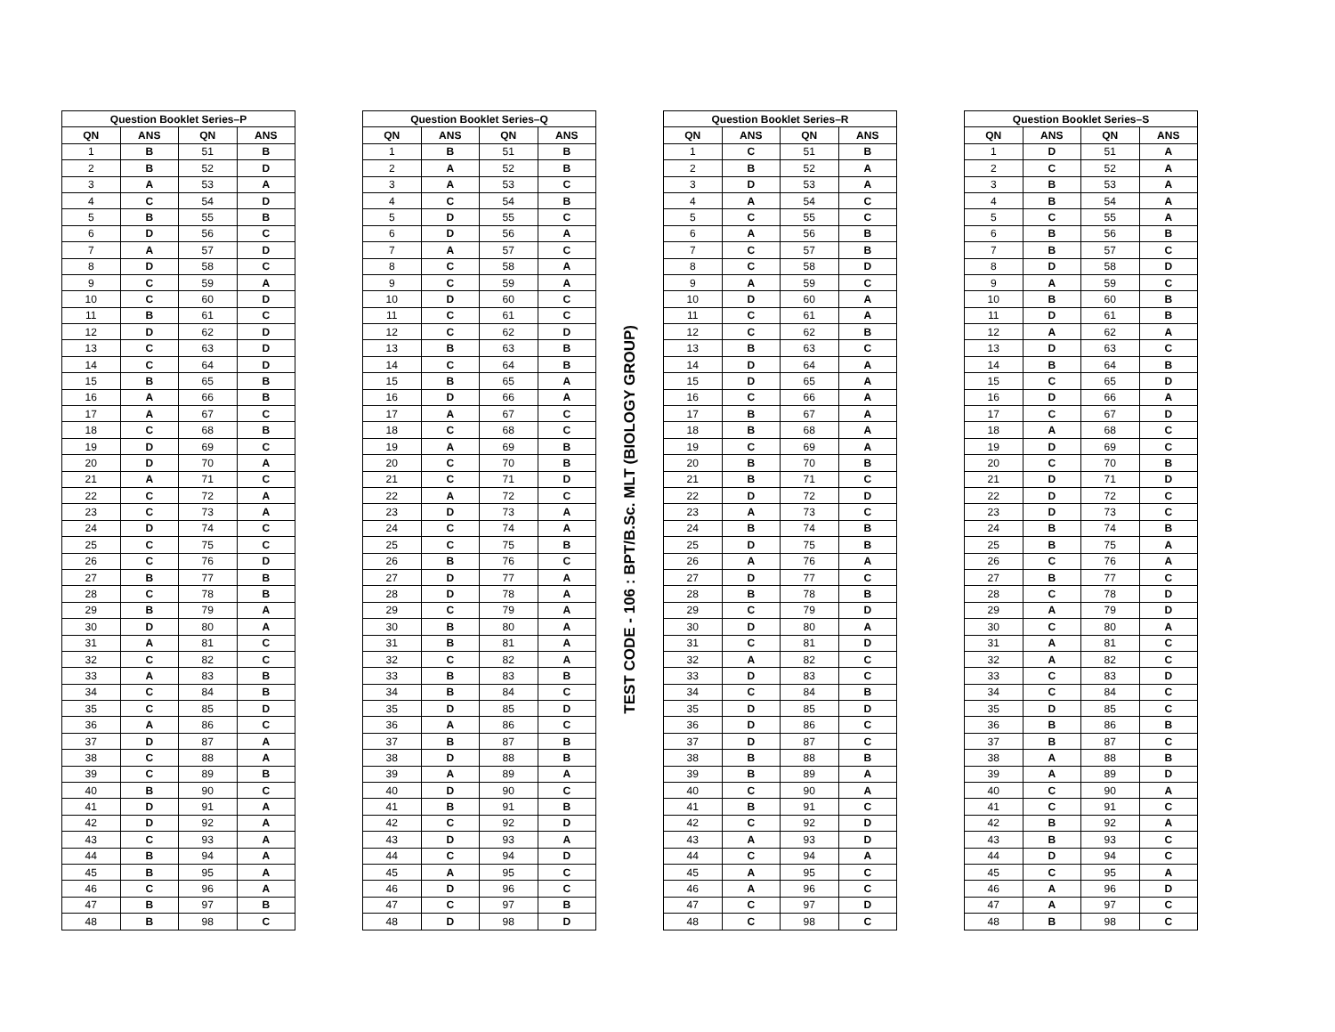| Question Booklet Series–P | | | |
| --- | --- | --- | --- |
| QN | ANS | QN | ANS |
| 1 | B | 51 | B |
| 2 | B | 52 | D |
| 3 | A | 53 | A |
| 4 | C | 54 | D |
| 5 | B | 55 | B |
| 6 | D | 56 | C |
| 7 | A | 57 | D |
| 8 | D | 58 | C |
| 9 | C | 59 | A |
| 10 | C | 60 | D |
| 11 | B | 61 | C |
| 12 | D | 62 | D |
| 13 | C | 63 | D |
| 14 | C | 64 | D |
| 15 | B | 65 | B |
| 16 | A | 66 | B |
| 17 | A | 67 | C |
| 18 | C | 68 | B |
| 19 | D | 69 | C |
| 20 | D | 70 | A |
| 21 | A | 71 | C |
| 22 | C | 72 | A |
| 23 | C | 73 | A |
| 24 | D | 74 | C |
| 25 | C | 75 | C |
| 26 | C | 76 | D |
| 27 | B | 77 | B |
| 28 | C | 78 | B |
| 29 | B | 79 | A |
| 30 | D | 80 | A |
| 31 | A | 81 | C |
| 32 | C | 82 | C |
| 33 | A | 83 | B |
| 34 | C | 84 | B |
| 35 | C | 85 | D |
| 36 | A | 86 | C |
| 37 | D | 87 | A |
| 38 | C | 88 | A |
| 39 | C | 89 | B |
| 40 | B | 90 | C |
| 41 | D | 91 | A |
| 42 | D | 92 | A |
| 43 | C | 93 | A |
| 44 | B | 94 | A |
| 45 | B | 95 | A |
| 46 | C | 96 | A |
| 47 | B | 97 | B |
| 48 | B | 98 | C |
| Question Booklet Series–Q | | | |
| --- | --- | --- | --- |
| QN | ANS | QN | ANS |
| 1 | B | 51 | B |
| 2 | A | 52 | B |
| 3 | A | 53 | C |
| 4 | C | 54 | B |
| 5 | D | 55 | C |
| 6 | D | 56 | A |
| 7 | A | 57 | C |
| 8 | C | 58 | A |
| 9 | C | 59 | A |
| 10 | D | 60 | C |
| 11 | C | 61 | C |
| 12 | C | 62 | D |
| 13 | B | 63 | B |
| 14 | C | 64 | B |
| 15 | B | 65 | A |
| 16 | D | 66 | A |
| 17 | A | 67 | C |
| 18 | C | 68 | C |
| 19 | A | 69 | B |
| 20 | C | 70 | B |
| 21 | C | 71 | D |
| 22 | A | 72 | C |
| 23 | D | 73 | A |
| 24 | C | 74 | A |
| 25 | C | 75 | B |
| 26 | B | 76 | C |
| 27 | D | 77 | A |
| 28 | D | 78 | A |
| 29 | C | 79 | A |
| 30 | B | 80 | A |
| 31 | B | 81 | A |
| 32 | C | 82 | A |
| 33 | B | 83 | B |
| 34 | B | 84 | C |
| 35 | D | 85 | D |
| 36 | A | 86 | C |
| 37 | B | 87 | B |
| 38 | D | 88 | B |
| 39 | A | 89 | A |
| 40 | D | 90 | C |
| 41 | B | 91 | B |
| 42 | C | 92 | D |
| 43 | D | 93 | A |
| 44 | C | 94 | D |
| 45 | A | 95 | C |
| 46 | D | 96 | C |
| 47 | C | 97 | B |
| 48 | D | 98 | D |
TEST CODE - 106 : BPT/B.Sc. MLT (BIOLOGY GROUP)
| Question Booklet Series–R | | | |
| --- | --- | --- | --- |
| QN | ANS | QN | ANS |
| 1 | C | 51 | B |
| 2 | B | 52 | A |
| 3 | D | 53 | A |
| 4 | A | 54 | C |
| 5 | C | 55 | C |
| 6 | A | 56 | B |
| 7 | C | 57 | B |
| 8 | C | 58 | D |
| 9 | A | 59 | C |
| 10 | D | 60 | A |
| 11 | C | 61 | A |
| 12 | C | 62 | B |
| 13 | B | 63 | C |
| 14 | D | 64 | A |
| 15 | D | 65 | A |
| 16 | C | 66 | A |
| 17 | B | 67 | A |
| 18 | B | 68 | A |
| 19 | C | 69 | A |
| 20 | B | 70 | B |
| 21 | B | 71 | C |
| 22 | D | 72 | D |
| 23 | A | 73 | C |
| 24 | B | 74 | B |
| 25 | D | 75 | B |
| 26 | A | 76 | A |
| 27 | D | 77 | C |
| 28 | B | 78 | B |
| 29 | C | 79 | D |
| 30 | D | 80 | A |
| 31 | C | 81 | D |
| 32 | A | 82 | C |
| 33 | D | 83 | C |
| 34 | C | 84 | B |
| 35 | D | 85 | D |
| 36 | D | 86 | C |
| 37 | D | 87 | C |
| 38 | B | 88 | B |
| 39 | B | 89 | A |
| 40 | C | 90 | A |
| 41 | B | 91 | C |
| 42 | C | 92 | D |
| 43 | A | 93 | D |
| 44 | C | 94 | A |
| 45 | A | 95 | C |
| 46 | A | 96 | C |
| 47 | C | 97 | D |
| 48 | C | 98 | C |
| Question Booklet Series–S | | | |
| --- | --- | --- | --- |
| QN | ANS | QN | ANS |
| 1 | D | 51 | A |
| 2 | C | 52 | A |
| 3 | B | 53 | A |
| 4 | B | 54 | A |
| 5 | C | 55 | A |
| 6 | B | 56 | B |
| 7 | B | 57 | C |
| 8 | D | 58 | D |
| 9 | A | 59 | C |
| 10 | B | 60 | B |
| 11 | D | 61 | B |
| 12 | A | 62 | A |
| 13 | D | 63 | C |
| 14 | B | 64 | B |
| 15 | C | 65 | D |
| 16 | D | 66 | A |
| 17 | C | 67 | D |
| 18 | A | 68 | C |
| 19 | D | 69 | C |
| 20 | C | 70 | B |
| 21 | D | 71 | D |
| 22 | D | 72 | C |
| 23 | D | 73 | C |
| 24 | B | 74 | B |
| 25 | B | 75 | A |
| 26 | C | 76 | A |
| 27 | B | 77 | C |
| 28 | C | 78 | D |
| 29 | A | 79 | D |
| 30 | C | 80 | A |
| 31 | A | 81 | C |
| 32 | A | 82 | C |
| 33 | C | 83 | D |
| 34 | C | 84 | C |
| 35 | D | 85 | C |
| 36 | B | 86 | B |
| 37 | B | 87 | C |
| 38 | A | 88 | B |
| 39 | A | 89 | D |
| 40 | C | 90 | A |
| 41 | C | 91 | C |
| 42 | B | 92 | A |
| 43 | B | 93 | C |
| 44 | D | 94 | C |
| 45 | C | 95 | A |
| 46 | A | 96 | D |
| 47 | A | 97 | C |
| 48 | B | 98 | C |